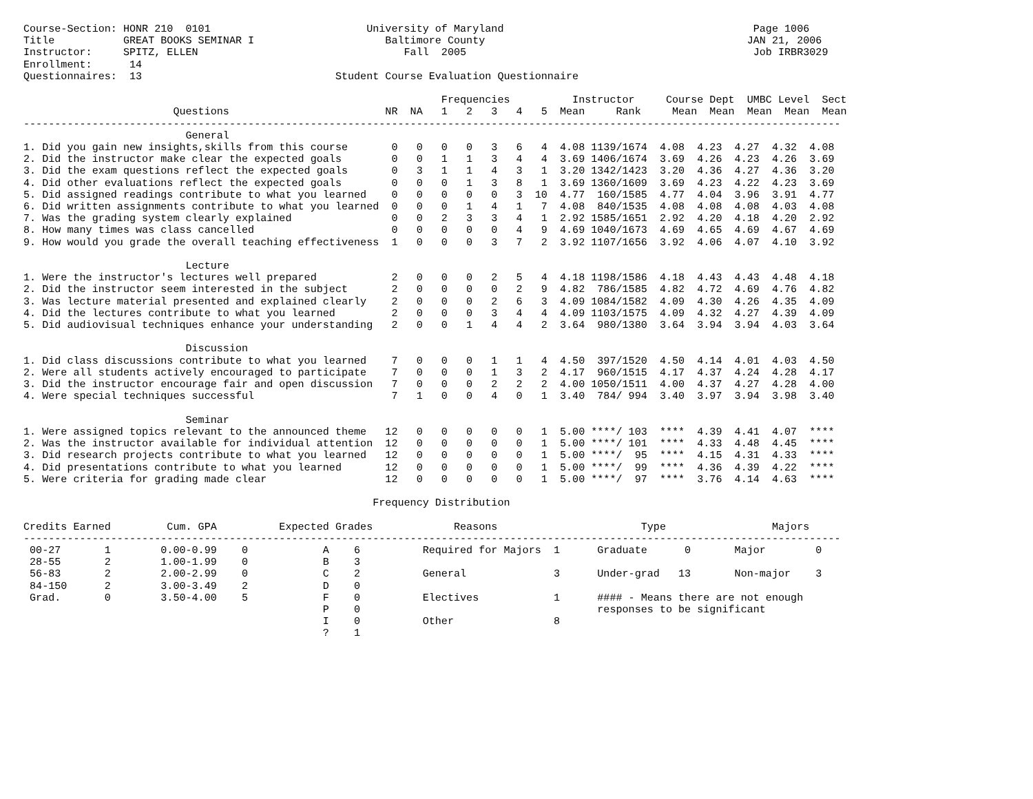Course-Section: HONR 210  0101                         University of Maryland                                        Page 1006
Title           GREAT BOOKS SEMINAR I                     Baltimore County                                          JAN 21, 2006
Instructor:     SPITZ, ELLEN                                 Fall  2005                                              Job IRBR3029
Enrollment:      14
Questionnaires:  13                               Student Course Evaluation Questionnaire

                                                                   Frequencies          Instructor     Course Dept  UMBC Level  Sect
                        Questions                         NR  NA   1   2   3   4   5  Mean     Rank     Mean  Mean  Mean  Mean  Mean
-----------------------------------------------------------------------------------------------------------------------------------
                          General
1. Did you gain new insights,skills from this course       0   0   0   0   3   6   4  4.08 1139/1674  4.08  4.23  4.27  4.32  4.08
2. Did the instructor make clear the expected goals        0   0   1   1   3   4   4  3.69 1406/1674  3.69  4.26  4.23  4.26  3.69
3. Did the exam questions reflect the expected goals       0   3   1   1   4   3   1  3.20 1342/1423  3.20  4.36  4.27  4.36  3.20
4. Did other evaluations reflect the expected goals        0   0   0   1   3   8   1  3.69 1360/1609  3.69  4.23  4.22  4.23  3.69
5. Did assigned readings contribute to what you learned    0   0   0   0   0   3  10  4.77  160/1585  4.77  4.04  3.96  3.91  4.77
6. Did written assignments contribute to what you learned  0   0   0   1   4   1   7  4.08  840/1535  4.08  4.08  4.08  4.03  4.08
7. Was the grading system clearly explained                0   0   2   3   3   4   1  2.92 1585/1651  2.92  4.20  4.18  4.20  2.92
8. How many times was class cancelled                      0   0   0   0   0   4   9  4.69 1040/1673  4.69  4.65  4.69  4.67  4.69
9. How would you grade the overall teaching effectiveness  1   0   0   0   3   7   2  3.92 1107/1656  3.92  4.06  4.07  4.10  3.92

                          Lecture
1. Were the instructor's lectures well prepared            2   0   0   0   2   5   4  4.18 1198/1586  4.18  4.43  4.43  4.48  4.18
2. Did the instructor seem interested in the subject       2   0   0   0   0   2   9  4.82  786/1585  4.82  4.72  4.69  4.76  4.82
3. Was lecture material presented and explained clearly    2   0   0   0   2   6   3  4.09 1084/1582  4.09  4.30  4.26  4.35  4.09
4. Did the lectures contribute to what you learned         2   0   0   0   3   4   4  4.09 1103/1575  4.09  4.32  4.27  4.39  4.09
5. Did audiovisual techniques enhance your understanding   2   0   0   1   4   4   2  3.64  980/1380  3.64  3.94  3.94  4.03  3.64

                          Discussion
1. Did class discussions contribute to what you learned    7   0   0   0   1   1   4  4.50  397/1520  4.50  4.14  4.01  4.03  4.50
2. Were all students actively encouraged to participate    7   0   0   0   1   3   2  4.17  960/1515  4.17  4.37  4.24  4.28  4.17
3. Did the instructor encourage fair and open discussion   7   0   0   0   2   2   2  4.00 1050/1511  4.00  4.37  4.27  4.28  4.00
4. Were special techniques successful                      7   1   0   0   4   0   1  3.40  784/ 994  3.40  3.97  3.94  3.98  3.40

                          Seminar
1. Were assigned topics relevant to the announced theme   12   0   0   0   0   0   1  5.00 ****/ 103  ****  4.39  4.41  4.07  ****
2. Was the instructor available for individual attention  12   0   0   0   0   0   1  5.00 ****/ 101  ****  4.33  4.48  4.45  ****
3. Did research projects contribute to what you learned   12   0   0   0   0   0   1  5.00 ****/  95  ****  4.15  4.31  4.33  ****
4. Did presentations contribute to what you learned       12   0   0   0   0   0   1  5.00 ****/  99  ****  4.36  4.39  4.22  ****
5. Were criteria for grading made clear                   12   0   0   0   0   0   1  5.00 ****/  97  ****  3.76  4.14  4.63  ****

                                                        Frequency Distribution

Credits Earned         Cum. GPA          Expected Grades             Reasons                       Type                 Majors
-----------------------------------------------------------------------------------------------------------------------------------
 00-27       1        0.00-0.99    0            A    6          Required for Majors  1      Graduate      0       Major        0
 28-55       2        1.00-1.99    0            B    3
 56-83       2        2.00-2.99    0            C    2          General              3      Under-grad   13       Non-major    3
 84-150      2        3.00-3.49    2            D    0
 Grad.       0        3.50-4.00    5            F    0          Electives            1      #### - Means there are not enough
                                                P    0                                      responses to be significant
                                                I    0          Other                8
                                                ?    1